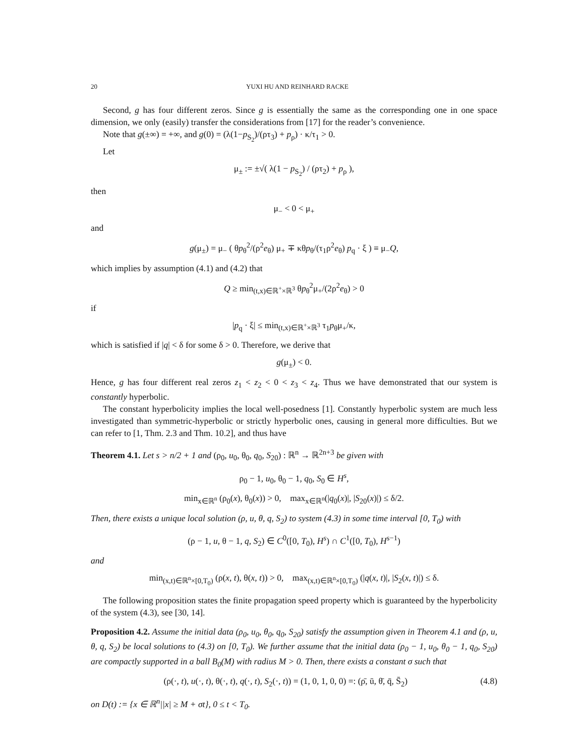20 YUXI HU AND REINHARD RACKE
Second, g has four different zeros. Since g is essentially the same as the corresponding one in one space dimension, we only (easily) transfer the considerations from [17] for the reader’s convenience.
Note that g(±∞) = +∞, and g(0) = (λ(1−p<sub>S<sub>2</sub></sub>)/(ρτ<sub>3</sub>) + p<sub>ρ</sub>) · κ/τ<sub>1</sub> > 0.
Let
μ<sub>±</sub> := ±√( λ(1 − p<sub>S<sub>2</sub></sub>) / (ρτ<sub>2</sub>) + p<sub>ρ</sub> ),
then
μ<sub>−</sub> < 0 < μ<sub>+</sub>
and
g(μ<sub>±</sub>) = μ<sub>−</sub> ( θp<sub>θ</sub><sup>2</sup>/(ρ<sup>2</sup>e<sub>θ</sub>) μ<sub>+</sub> ∓ κθp<sub>θ</sub>/(τ<sub>1</sub>ρ<sup>2</sup>e<sub>θ</sub>) p<sub>q</sub> · ξ ) ≡ μ<sub>−</sub>Q,
which implies by assumption (4.1) and (4.2) that
Q ≥ min<sub>(t,x)∈ℝ<sup>+</sup>×ℝ<sup>3</sup></sub> θp<sub>θ</sub><sup>2</sup>μ<sub>+</sub>/(2ρ<sup>2</sup>e<sub>θ</sub>) > 0
if
|p<sub>q</sub> · ξ| ≤ min<sub>(t,x)∈ℝ<sup>+</sup>×ℝ<sup>3</sup></sub> τ<sub>1</sub>p<sub>θ</sub>μ<sub>+</sub>/κ,
which is satisfied if |q| < δ for some δ > 0. Therefore, we derive that
g(μ<sub>±</sub>) < 0.
Hence, g has four different real zeros z<sub>1</sub> < z<sub>2</sub> < 0 < z<sub>3</sub> < z<sub>4</sub>. Thus we have demonstrated that our system is constantly hyperbolic.
The constant hyperbolicity implies the local well-posedness [1]. Constantly hyperbolic system are much less investigated than symmetric-hyperbolic or strictly hyperbolic ones, causing in general more difficulties. But we can refer to [1, Thm. 2.3 and Thm. 10.2], and thus have
Theorem 4.1. Let s > n/2 + 1 and (ρ<sub>0</sub>, u<sub>0</sub>, θ<sub>0</sub>, q<sub>0</sub>, S<sub>20</sub>) : ℝ<sup>n</sup> → ℝ<sup>2n+3</sup> be given with
ρ<sub>0</sub> − 1, u<sub>0</sub>, θ<sub>0</sub> − 1, q<sub>0</sub>, S<sub>0</sub> ∈ H<sup>s</sup>,
min<sub>x∈ℝ<sup>n</sup></sub> (ρ<sub>0</sub>(x), θ<sub>0</sub>(x)) > 0, max<sub>x∈ℝ<sup>n</sup></sub>(|q<sub>0</sub>(x)|, |S<sub>20</sub>(x)|) ≤ δ/2.
Then, there exists a unique local solution (ρ, u, θ, q, S<sub>2</sub>) to system (4.3) in some time interval [0, T<sub>0</sub>) with
(ρ − 1, u, θ − 1, q, S<sub>2</sub>) ∈ C<sup>0</sup>([0, T<sub>0</sub>), H<sup>s</sup>) ∩ C<sup>1</sup>([0, T<sub>0</sub>), H<sup>s−1</sup>)
and
min<sub>(x,t)∈ℝ<sup>n</sup>×[0,T<sub>0</sub>)</sub> (ρ(x, t), θ(x, t)) > 0, max<sub>(x,t)∈ℝ<sup>n</sup>×[0,T<sub>0</sub>)</sub> (|q(x, t)|, |S<sub>2</sub>(x, t)|) ≤ δ.
The following proposition states the finite propagation speed property which is guaranteed by the hyperbolicity of the system (4.3), see [30, 14].
Proposition 4.2. Assume the initial data (ρ<sub>0</sub>, u<sub>0</sub>, θ<sub>0</sub>, q<sub>0</sub>, S<sub>20</sub>) satisfy the assumption given in Theorem 4.1 and (ρ, u, θ, q, S<sub>2</sub>) be local solutions to (4.3) on [0, T<sub>0</sub>). We further assume that the initial data (ρ<sub>0</sub> − 1, u<sub>0</sub>, θ<sub>0</sub> − 1, q<sub>0</sub>, S<sub>20</sub>) are compactly supported in a ball B<sub>0</sub>(M) with radius M > 0. Then, there exists a constant σ such that
(ρ(·, t), u(·, t), θ(·, t), q(·, t), S<sub>2</sub>(·, t)) = (1, 0, 1, 0, 0) =: (ρ̄, ū, θ̄, q̄, S̄<sub>2</sub>) (4.8)
on D(t) := {x ∈ ℝ<sup>n</sup>||x| ≥ M + σt}, 0 ≤ t < T<sub>0</sub>.